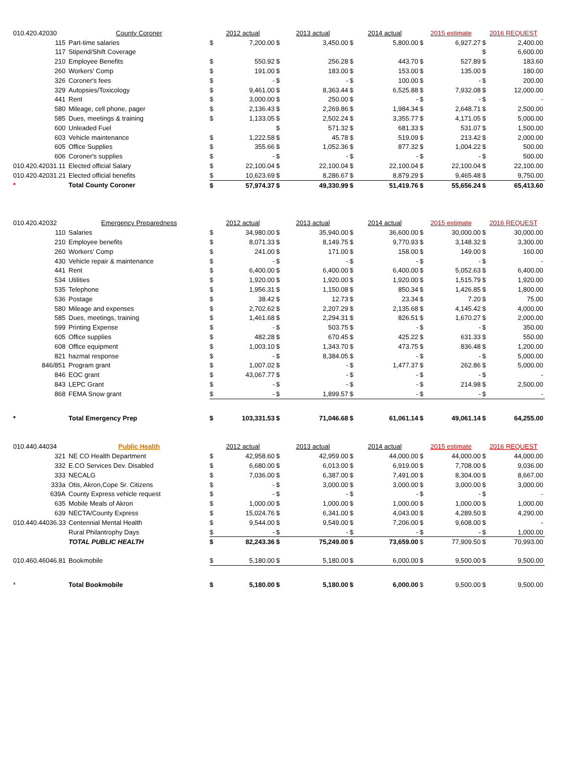| 010.420.42030 | County Coroner | 2012 actual | | 2013 actual | | 2014 actual | | 2015 estimate | | 2016 REQUEST | |
| 115 | Part-time salaries | $ | 7,200.00 | $ | 3,450.00 | $ | 5,800.00 | $ | 6,927.27 | $ | 2,400.00 |
| 117 | Stipend/Shift Coverage | | | | | | | | | $ | 6,600.00 |
| 210 | Employee Benefits | $ | 550.92 | $ | 256.28 | $ | 443.70 | $ | 527.89 | $ | 183.60 |
| 260 | Workers' Comp | $ | 191.00 | $ | 183.00 | $ | 153.00 | $ | 135.00 | $ | 180.00 |
| 326 | Coroner's fees | $ | - | $ | - | $ | 100.00 | $ | - | $ | 200.00 |
| 329 | Autopsies/Toxicology | $ | 9,461.00 | $ | 8,363.44 | $ | 6,525.88 | $ | 7,932.08 | $ | 12,000.00 |
| 441 | Rent | $ | 3,000.00 | $ | 250.00 | $ | - | $ | - | $ | - |
| 580 | Mileage, cell phone, pager | $ | 2,136.43 | $ | 2,269.86 | $ | 1,984.34 | $ | 2,648.71 | $ | 2,500.00 |
| 585 | Dues, meetings & training | $ | 1,133.05 | $ | 2,502.24 | $ | 3,355.77 | $ | 4,171.05 | $ | 5,000.00 |
| 600 | Unleaded Fuel | | | $ | 571.32 | $ | 681.33 | $ | 531.07 | $ | 1,500.00 |
| 603 | Vehicle maintenance | $ | 1,222.58 | $ | 45.78 | $ | 519.09 | $ | 213.42 | $ | 2,000.00 |
| 605 | Office Supplies | $ | 355.66 | $ | 1,052.36 | $ | 877.32 | $ | 1,004.22 | $ | 500.00 |
| 606 | Coroner's supplies | $ | - | $ | - | $ | - | $ | - | $ | 500.00 |
| 010.420.42031.11 | Elected official Salary | $ | 22,100.04 | $ | 22,100.04 | $ | 22,100.04 | $ | 22,100.04 | $ | 22,100.00 |
| 010.420.42031.21 | Elected official benefits | $ | 10,623.69 | $ | 8,286.67 | $ | 8,879.29 | $ | 9,465.48 | $ | 9,750.00 |
| * | Total County Coroner | $ | 57,974.37 | $ | 49,330.99 | $ | 51,419.76 | $ | 55,656.24 | $ | 65,413.60 |
| 010.420.42032 | Emergency Preparedness | 2012 actual | | 2013 actual | | 2014 actual | | 2015 estimate | | 2016 REQUEST | |
| 110 | Salaries | $ | 34,980.00 | $ | 35,940.00 | $ | 36,600.00 | $ | 30,000.00 | $ | 30,000.00 |
| 210 | Employee benefits | $ | 8,071.33 | $ | 8,149.75 | $ | 9,770.93 | $ | 3,148.32 | $ | 3,300.00 |
| 260 | Workers' Comp | $ | 241.00 | $ | 171.00 | $ | 158.00 | $ | 149.00 | $ | 160.00 |
| 430 | Vehicle repair & maintenance | $ | - | $ | - | $ | - | $ | - | $ | - |
| 441 | Rent | $ | 6,400.00 | $ | 6,400.00 | $ | 6,400.00 | $ | 5,052.63 | $ | 6,400.00 |
| 534 | Utilities | $ | 1,920.00 | $ | 1,920.00 | $ | 1,920.00 | $ | 1,515.79 | $ | 1,920.00 |
| 535 | Telephone | $ | 1,956.31 | $ | 1,150.08 | $ | 850.34 | $ | 1,426.85 | $ | 1,800.00 |
| 536 | Postage | $ | 38.42 | $ | 12.73 | $ | 23.34 | $ | 7.20 | $ | 75.00 |
| 580 | Mileage and expenses | $ | 2,702.62 | $ | 2,207.29 | $ | 2,135.68 | $ | 4,145.42 | $ | 4,000.00 |
| 585 | Dues, meetings, training | $ | 1,461.68 | $ | 2,294.31 | $ | 826.51 | $ | 1,670.27 | $ | 2,000.00 |
| 599 | Printing Expense | $ | - | $ | 503.75 | $ | - | $ | - | $ | 350.00 |
| 605 | Office supplies | $ | 482.28 | $ | 670.45 | $ | 425.22 | $ | 631.33 | $ | 550.00 |
| 608 | Office equipment | $ | 1,003.10 | $ | 1,343.70 | $ | 473.75 | $ | 836.48 | $ | 1,200.00 |
| 821 | hazmat response | $ | - | $ | 8,384.05 | $ | - | $ | - | $ | 5,000.00 |
| 846/851 | Program grant | $ | 1,007.02 | $ | - | $ | 1,477.37 | $ | 262.86 | $ | 5,000.00 |
| 846 | EOC grant | $ | 43,067.77 | $ | - | $ | - | $ | - | $ | - |
| 843 | LEPC Grant | $ | - | $ | - | $ | - | $ | 214.98 | $ | 2,500.00 |
| 868 | FEMA Snow grant | $ | - | $ | 1,899.57 | $ | - | $ | - | $ | - |
| * | Total Emergency Prep | $ | 103,331.53 | $ | 71,046.68 | $ | 61,061.14 | $ | 49,061.14 | $ | 64,255.00 |
| 010.440.44034 | Public Health | 2012 actual | | 2013 actual | | 2014 actual | | 2015 estimate | | 2016 REQUEST | |
| 321 | NE CO Health Department | $ | 42,958.60 | $ | 42,959.00 | $ | 44,000.00 | $ | 44,000.00 | $ | 44,000.00 |
| 332 | E.CO Services Dev. Disabled | $ | 6,680.00 | $ | 6,013.00 | $ | 6,919.00 | $ | 7,708.00 | $ | 9,036.00 |
| 333 | NECALG | $ | 7,036.00 | $ | 6,387.00 | $ | 7,491.00 | $ | 8,304.00 | $ | 8,667.00 |
| 333a | Otis, Akron,Cope Sr. Citizens | $ | - | $ | 3,000.00 | $ | 3,000.00 | $ | 3,000.00 | $ | 3,000.00 |
| 639A | County Express vehicle request | $ | - | $ | - | $ | - | $ | - | $ | - |
| 635 | Mobile Meals of Akron | $ | 1,000.00 | $ | 1,000.00 | $ | 1,000.00 | $ | 1,000.00 | $ | 1,000.00 |
| 639 | NECTA/County Express | $ | 15,024.76 | $ | 6,341.00 | $ | 4,043.00 | $ | 4,289.50 | $ | 4,290.00 |
| 010.440.44036.33 | Centennial Mental Health | $ | 9,544.00 | $ | 9,549.00 | $ | 7,206.00 | $ | 9,608.00 | $ | - |
| | Rural Philantrophy Days | $ | - | $ | - | $ | - | $ | - | $ | 1,000.00 |
| | TOTAL PUBLIC HEALTH | $ | 82,243.36 | $ | 75,249.00 | $ | 73,659.00 | $ | 77,909.50 | $ | 70,993.00 |
| 010.460.46046.81 | Bookmobile | $ | 5,180.00 | $ | 5,180.00 | $ | 6,000.00 | $ | 9,500.00 | $ | 9,500.00 |
| * | Total Bookmobile | $ | 5,180.00 | $ | 5,180.00 | $ | 6,000.00 | $ | 9,500.00 | $ | 9,500.00 |